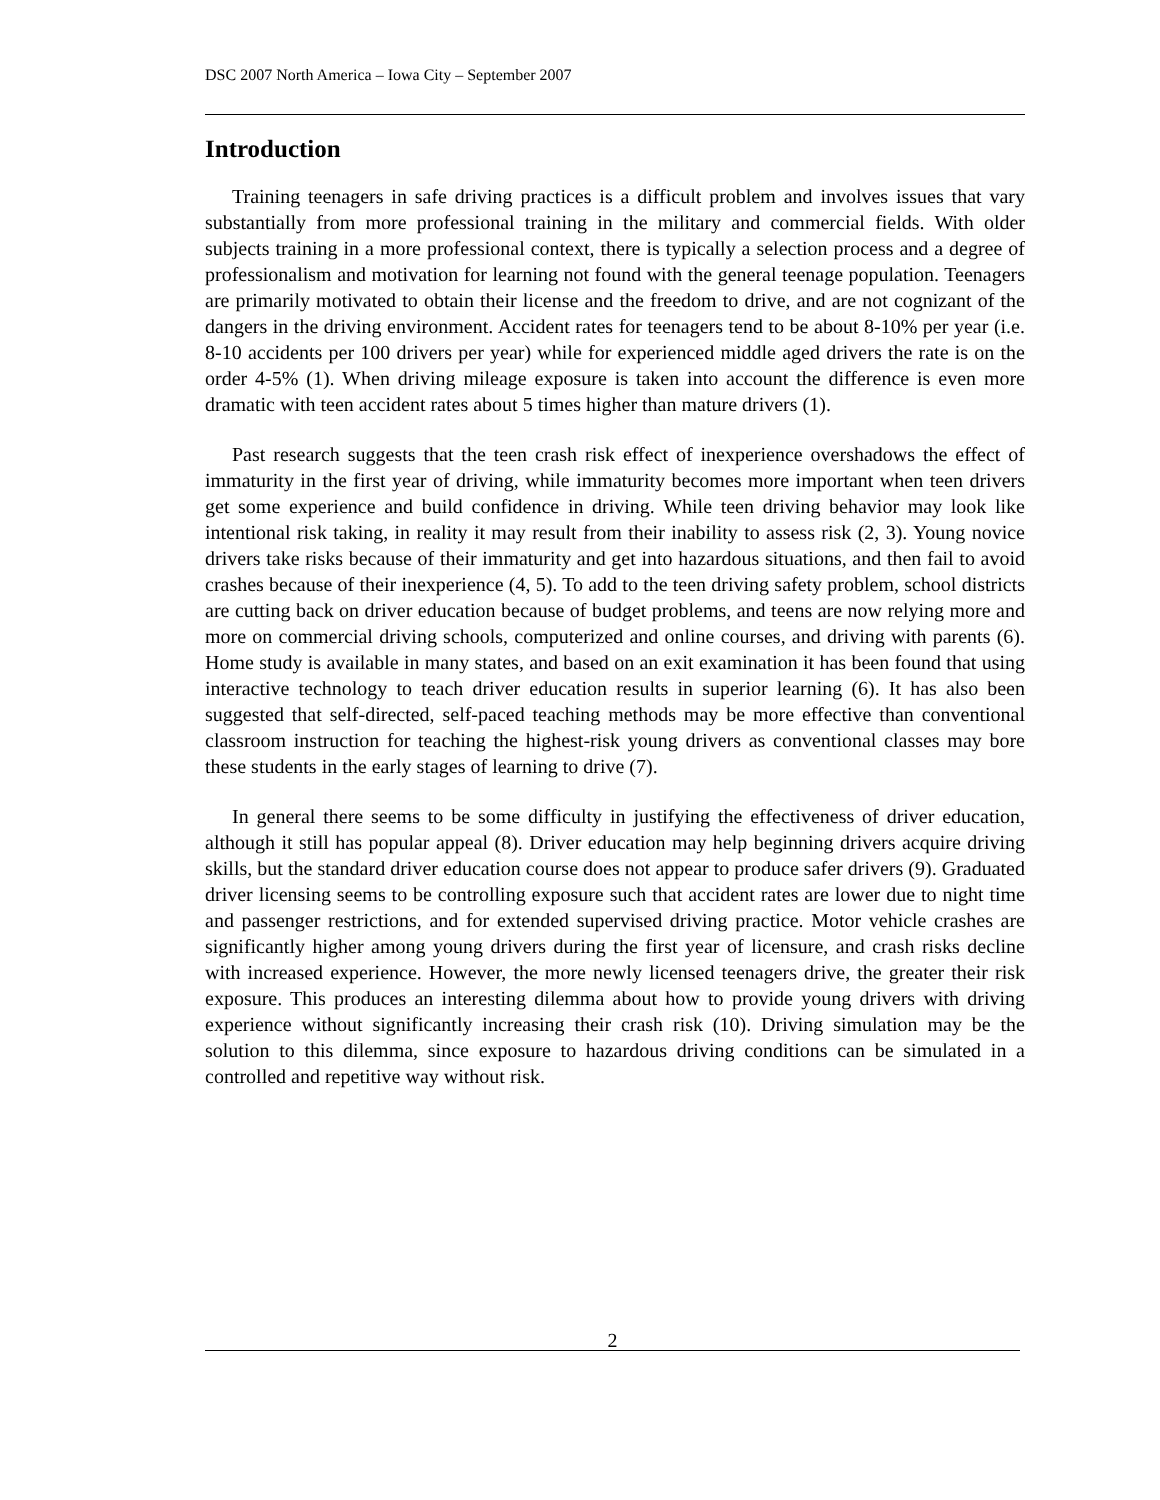DSC 2007 North America – Iowa City – September 2007
Introduction
Training teenagers in safe driving practices is a difficult problem and involves issues that vary substantially from more professional training in the military and commercial fields. With older subjects training in a more professional context, there is typically a selection process and a degree of professionalism and motivation for learning not found with the general teenage population. Teenagers are primarily motivated to obtain their license and the freedom to drive, and are not cognizant of the dangers in the driving environment. Accident rates for teenagers tend to be about 8-10% per year (i.e. 8-10 accidents per 100 drivers per year) while for experienced middle aged drivers the rate is on the order 4-5% (1). When driving mileage exposure is taken into account the difference is even more dramatic with teen accident rates about 5 times higher than mature drivers (1).
Past research suggests that the teen crash risk effect of inexperience overshadows the effect of immaturity in the first year of driving, while immaturity becomes more important when teen drivers get some experience and build confidence in driving. While teen driving behavior may look like intentional risk taking, in reality it may result from their inability to assess risk (2, 3). Young novice drivers take risks because of their immaturity and get into hazardous situations, and then fail to avoid crashes because of their inexperience (4, 5). To add to the teen driving safety problem, school districts are cutting back on driver education because of budget problems, and teens are now relying more and more on commercial driving schools, computerized and online courses, and driving with parents (6). Home study is available in many states, and based on an exit examination it has been found that using interactive technology to teach driver education results in superior learning (6). It has also been suggested that self-directed, self-paced teaching methods may be more effective than conventional classroom instruction for teaching the highest-risk young drivers as conventional classes may bore these students in the early stages of learning to drive (7).
In general there seems to be some difficulty in justifying the effectiveness of driver education, although it still has popular appeal (8). Driver education may help beginning drivers acquire driving skills, but the standard driver education course does not appear to produce safer drivers (9). Graduated driver licensing seems to be controlling exposure such that accident rates are lower due to night time and passenger restrictions, and for extended supervised driving practice. Motor vehicle crashes are significantly higher among young drivers during the first year of licensure, and crash risks decline with increased experience. However, the more newly licensed teenagers drive, the greater their risk exposure. This produces an interesting dilemma about how to provide young drivers with driving experience without significantly increasing their crash risk (10). Driving simulation may be the solution to this dilemma, since exposure to hazardous driving conditions can be simulated in a controlled and repetitive way without risk.
2